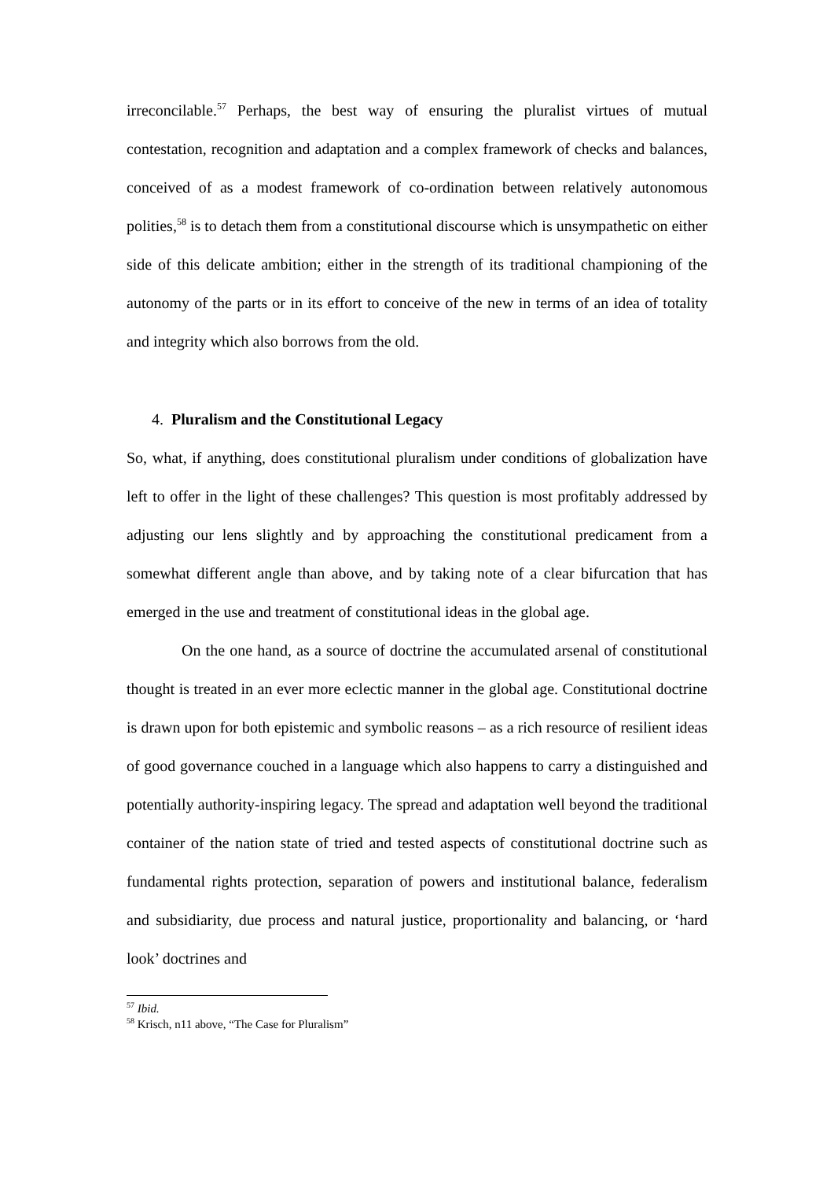irreconcilable.<sup>57</sup> Perhaps, the best way of ensuring the pluralist virtues of mutual contestation, recognition and adaptation and a complex framework of checks and balances, conceived of as a modest framework of co-ordination between relatively autonomous polities,<sup>58</sup> is to detach them from a constitutional discourse which is unsympathetic on either side of this delicate ambition; either in the strength of its traditional championing of the autonomy of the parts or in its effort to conceive of the new in terms of an idea of totality and integrity which also borrows from the old.
4. Pluralism and the Constitutional Legacy
So, what, if anything, does constitutional pluralism under conditions of globalization have left to offer in the light of these challenges? This question is most profitably addressed by adjusting our lens slightly and by approaching the constitutional predicament from a somewhat different angle than above, and by taking note of a clear bifurcation that has emerged in the use and treatment of constitutional ideas in the global age.
On the one hand, as a source of doctrine the accumulated arsenal of constitutional thought is treated in an ever more eclectic manner in the global age. Constitutional doctrine is drawn upon for both epistemic and symbolic reasons – as a rich resource of resilient ideas of good governance couched in a language which also happens to carry a distinguished and potentially authority-inspiring legacy. The spread and adaptation well beyond the traditional container of the nation state of tried and tested aspects of constitutional doctrine such as fundamental rights protection, separation of powers and institutional balance, federalism and subsidiarity, due process and natural justice, proportionality and balancing, or ‘hard look’ doctrines and
<sup>57</sup> Ibid.
<sup>58</sup> Krisch, n11 above, “The Case for Pluralism”